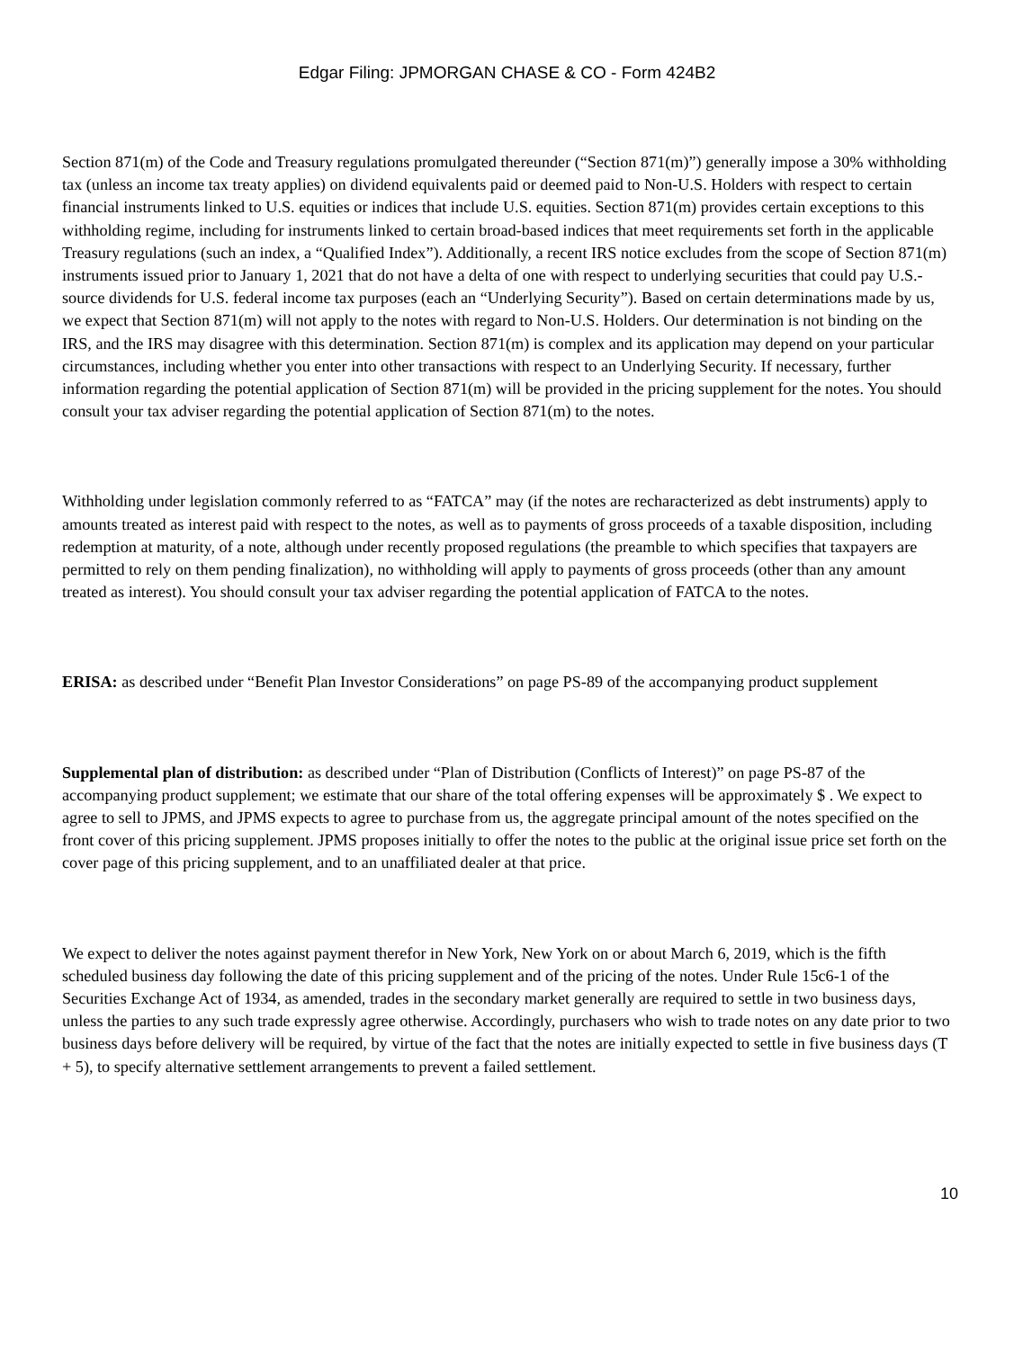Edgar Filing: JPMORGAN CHASE & CO - Form 424B2
Section 871(m) of the Code and Treasury regulations promulgated thereunder (“Section 871(m)”) generally impose a 30% withholding tax (unless an income tax treaty applies) on dividend equivalents paid or deemed paid to Non-U.S. Holders with respect to certain financial instruments linked to U.S. equities or indices that include U.S. equities. Section 871(m) provides certain exceptions to this withholding regime, including for instruments linked to certain broad-based indices that meet requirements set forth in the applicable Treasury regulations (such an index, a “Qualified Index”). Additionally, a recent IRS notice excludes from the scope of Section 871(m) instruments issued prior to January 1, 2021 that do not have a delta of one with respect to underlying securities that could pay U.S.-source dividends for U.S. federal income tax purposes (each an “Underlying Security”). Based on certain determinations made by us, we expect that Section 871(m) will not apply to the notes with regard to Non-U.S. Holders. Our determination is not binding on the IRS, and the IRS may disagree with this determination. Section 871(m) is complex and its application may depend on your particular circumstances, including whether you enter into other transactions with respect to an Underlying Security. If necessary, further information regarding the potential application of Section 871(m) will be provided in the pricing supplement for the notes. You should consult your tax adviser regarding the potential application of Section 871(m) to the notes.
Withholding under legislation commonly referred to as “FATCA” may (if the notes are recharacterized as debt instruments) apply to amounts treated as interest paid with respect to the notes, as well as to payments of gross proceeds of a taxable disposition, including redemption at maturity, of a note, although under recently proposed regulations (the preamble to which specifies that taxpayers are permitted to rely on them pending finalization), no withholding will apply to payments of gross proceeds (other than any amount treated as interest). You should consult your tax adviser regarding the potential application of FATCA to the notes.
ERISA: as described under “Benefit Plan Investor Considerations” on page PS-89 of the accompanying product supplement
Supplemental plan of distribution: as described under “Plan of Distribution (Conflicts of Interest)” on page PS-87 of the accompanying product supplement; we estimate that our share of the total offering expenses will be approximately $ . We expect to agree to sell to JPMS, and JPMS expects to agree to purchase from us, the aggregate principal amount of the notes specified on the front cover of this pricing supplement. JPMS proposes initially to offer the notes to the public at the original issue price set forth on the cover page of this pricing supplement, and to an unaffiliated dealer at that price.
We expect to deliver the notes against payment therefor in New York, New York on or about March 6, 2019, which is the fifth scheduled business day following the date of this pricing supplement and of the pricing of the notes. Under Rule 15c6-1 of the Securities Exchange Act of 1934, as amended, trades in the secondary market generally are required to settle in two business days, unless the parties to any such trade expressly agree otherwise. Accordingly, purchasers who wish to trade notes on any date prior to two business days before delivery will be required, by virtue of the fact that the notes are initially expected to settle in five business days (T + 5), to specify alternative settlement arrangements to prevent a failed settlement.
10